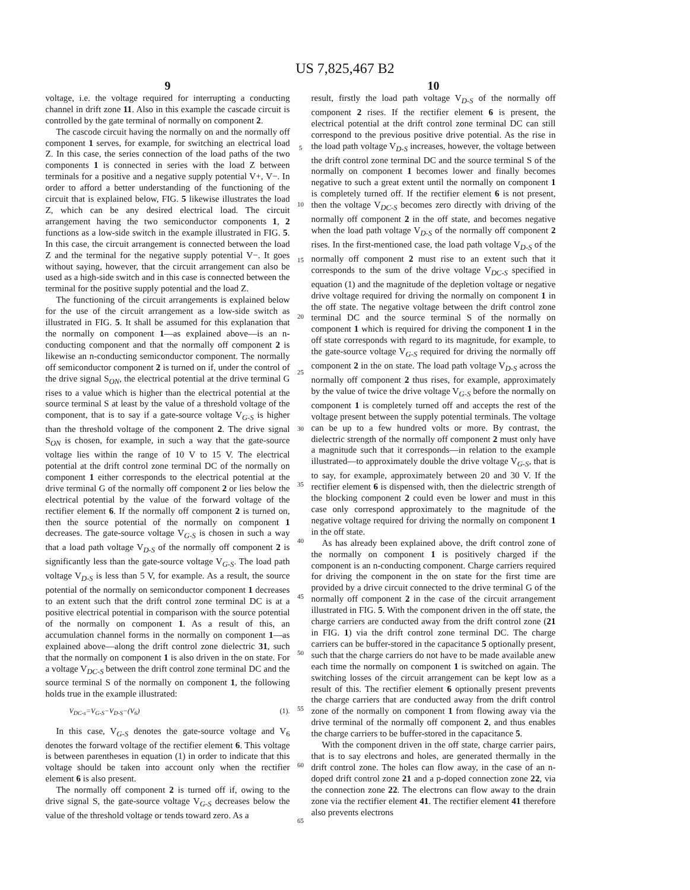US 7,825,467 B2
9
voltage, i.e. the voltage required for interrupting a conducting channel in drift zone 11. Also in this example the cascade circuit is controlled by the gate terminal of normally on component 2.
The cascode circuit having the normally on and the normally off component 1 serves, for example, for switching an electrical load Z. In this case, the series connection of the load paths of the two components 1 is connected in series with the load Z between terminals for a positive and a negative supply potential V+, V−. In order to afford a better understanding of the functioning of the circuit that is explained below, FIG. 5 likewise illustrates the load Z, which can be any desired electrical load. The circuit arrangement having the two semiconductor components 1, 2 functions as a low-side switch in the example illustrated in FIG. 5. In this case, the circuit arrangement is connected between the load Z and the terminal for the negative supply potential V−. It goes without saying, however, that the circuit arrangement can also be used as a high-side switch and in this case is connected between the terminal for the positive supply potential and the load Z.
The functioning of the circuit arrangements is explained below for the use of the circuit arrangement as a low-side switch as illustrated in FIG. 5. It shall be assumed for this explanation that the normally on component 1—as explained above—is an n-conducting component and that the normally off component 2 is likewise an n-conducting semiconductor component. The normally off semiconductor component 2 is turned on if, under the control of the drive signal S<sub>ON</sub>, the electrical potential at the drive terminal G rises to a value which is higher than the electrical potential at the source terminal S at least by the value of a threshold voltage of the component, that is to say if a gate-source voltage V<sub>G-S</sub> is higher than the threshold voltage of the component 2. The drive signal S<sub>ON</sub> is chosen, for example, in such a way that the gate-source voltage lies within the range of 10 V to 15 V. The electrical potential at the drift control zone terminal DC of the normally on component 1 either corresponds to the electrical potential at the drive terminal G of the normally off component 2 or lies below the electrical potential by the value of the forward voltage of the rectifier element 6. If the normally off component 2 is turned on, then the source potential of the normally on component 1 decreases. The gate-source voltage V<sub>G-S</sub> is chosen in such a way that a load path voltage V<sub>D-S</sub> of the normally off component 2 is significantly less than the gate-source voltage V<sub>G-S</sub>. The load path voltage V<sub>D-S</sub> is less than 5 V, for example. As a result, the source potential of the normally on semiconductor component 1 decreases to an extent such that the drift control zone terminal DC is at a positive electrical potential in comparison with the source potential of the normally on component 1. As a result of this, an accumulation channel forms in the normally on component 1—as explained above—along the drift control zone dielectric 31, such that the normally on component 1 is also driven in the on state. For a voltage V<sub>DC-S</sub> between the drift control zone terminal DC and the source terminal S of the normally on component 1, the following holds true in the example illustrated:
V<sub>DC-s</sub>=V<sub>G-S</sub>−V<sub>D-S</sub>−(V<sub>6</sub>) (1).
In this case, V<sub>G-S</sub> denotes the gate-source voltage and V<sub>6</sub> denotes the forward voltage of the rectifier element 6. This voltage is between parentheses in equation (1) in order to indicate that this voltage should be taken into account only when the rectifier element 6 is also present.
The normally off component 2 is turned off if, owing to the drive signal S, the gate-source voltage V<sub>G-S</sub> decreases below the value of the threshold voltage or tends toward zero. As a
5
10
15
20
25
30
35
40
45
50
55
60
65
10
result, firstly the load path voltage V<sub>D-S</sub> of the normally off component 2 rises. If the rectifier element 6 is present, the electrical potential at the drift control zone terminal DC can still correspond to the previous positive drive potential. As the rise in the load path voltage V<sub>D-S</sub> increases, however, the voltage between the drift control zone terminal DC and the source terminal S of the normally on component 1 becomes lower and finally becomes negative to such a great extent until the normally on component 1 is completely turned off. If the rectifier element 6 is not present, then the voltage V<sub>DC-S</sub> becomes zero directly with driving of the normally off component 2 in the off state, and becomes negative when the load path voltage V<sub>D-S</sub> of the normally off component 2 rises. In the first-mentioned case, the load path voltage V<sub>D-S</sub> of the normally off component 2 must rise to an extent such that it corresponds to the sum of the drive voltage V<sub>DC-S</sub> specified in equation (1) and the magnitude of the depletion voltage or negative drive voltage required for driving the normally on component 1 in the off state. The negative voltage between the drift control zone terminal DC and the source terminal S of the normally on component 1 which is required for driving the component 1 in the off state corresponds with regard to its magnitude, for example, to the gate-source voltage V<sub>G-S</sub> required for driving the normally off component 2 in the on state. The load path voltage V<sub>D-S</sub> across the normally off component 2 thus rises, for example, approximately by the value of twice the drive voltage V<sub>G-S</sub> before the normally on component 1 is completely turned off and accepts the rest of the voltage present between the supply potential terminals. The voltage can be up to a few hundred volts or more. By contrast, the dielectric strength of the normally off component 2 must only have a magnitude such that it corresponds—in relation to the example illustrated—to approximately double the drive voltage V<sub>G-S</sub>, that is to say, for example, approximately between 20 and 30 V. If the rectifier element 6 is dispensed with, then the dielectric strength of the blocking component 2 could even be lower and must in this case only correspond approximately to the magnitude of the negative voltage required for driving the normally on component 1 in the off state.
As has already been explained above, the drift control zone of the normally on component 1 is positively charged if the component is an n-conducting component. Charge carriers required for driving the component in the on state for the first time are provided by a drive circuit connected to the drive terminal G of the normally off component 2 in the case of the circuit arrangement illustrated in FIG. 5. With the component driven in the off state, the charge carriers are conducted away from the drift control zone (21 in FIG. 1) via the drift control zone terminal DC. The charge carriers can be buffer-stored in the capacitance 5 optionally present, such that the charge carriers do not have to be made available anew each time the normally on component 1 is switched on again. The switching losses of the circuit arrangement can be kept low as a result of this. The rectifier element 6 optionally present prevents the charge carriers that are conducted away from the drift control zone of the normally on component 1 from flowing away via the drive terminal of the normally off component 2, and thus enables the charge carriers to be buffer-stored in the capacitance 5.
With the component driven in the off state, charge carrier pairs, that is to say electrons and holes, are generated thermally in the drift control zone. The holes can flow away, in the case of an n-doped drift control zone 21 and a p-doped connection zone 22, via the connection zone 22. The electrons can flow away to the drain zone via the rectifier element 41. The rectifier element 41 therefore also prevents electrons